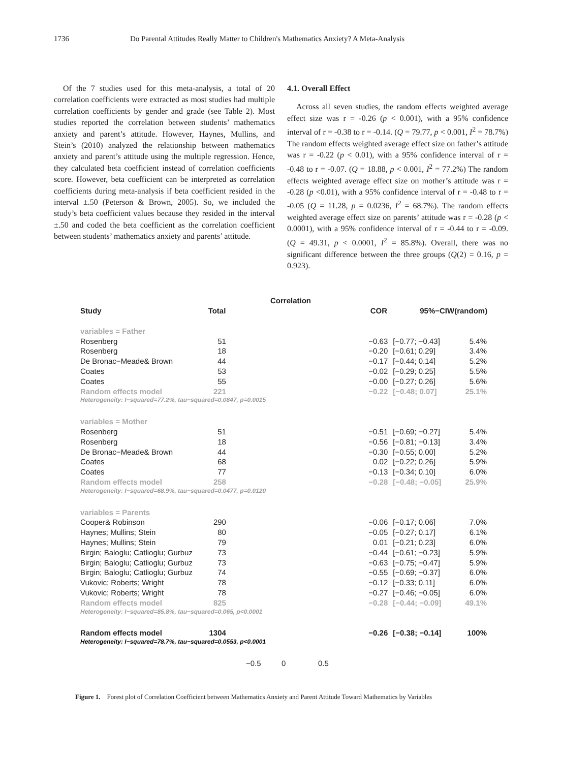1736 Do Parental Attitudes Really Matter to Children's Mathematics Anxiety? A Meta-Analysis
Of the 7 studies used for this meta-analysis, a total of 20 correlation coefficients were extracted as most studies had multiple correlation coefficients by gender and grade (see Table 2). Most studies reported the correlation between students’ mathematics anxiety and parent’s attitude. However, Haynes, Mullins, and Stein’s (2010) analyzed the relationship between mathematics anxiety and parent’s attitude using the multiple regression. Hence, they calculated beta coefficient instead of correlation coefficients score. However, beta coefficient can be interpreted as correlation coefficients during meta-analysis if beta coefficient resided in the interval ±.50 (Peterson & Brown, 2005). So, we included the study’s beta coefficient values because they resided in the interval ±.50 and coded the beta coefficient as the correlation coefficient between students’ mathematics anxiety and parents’ attitude.
4.1. Overall Effect
Across all seven studies, the random effects weighted average effect size was r = -0.26 (p < 0.001), with a 95% confidence interval of r = -0.38 to r = -0.14. (Q = 79.77, p < 0.001, I<sup>2</sup> = 78.7%) The random effects weighted average effect size on father’s attitude was r = -0.22 (p < 0.01), with a 95% confidence interval of r = -0.48 to r = -0.07. (Q = 18.88, p < 0.001, I<sup>2</sup> = 77.2%) The random effects weighted average effect size on mother’s attitude was r = -0.28 (p <0.01), with a 95% confidence interval of r = -0.48 to r = -0.05 (Q = 11.28, p = 0.0236, I<sup>2</sup> = 68.7%). The random effects weighted average effect size on parents’ attitude was r = -0.28 (p < 0.0001), with a 95% confidence interval of r = -0.44 to r = -0.09. (Q = 49.31, p < 0.0001, I<sup>2</sup> = 85.8%). Overall, there was no significant difference between the three groups (Q(2) = 0.16, p = 0.923).
Correlation
Study Total COR 95%−CI W(random)
variables = Father
Rosenberg 51 −0.63 [−0.77; −0.43] 5.4%
Rosenberg 18 −0.20 [−0.61; 0.29] 3.4%
De Bronac−Meade& Brown 44 −0.17 [−0.44; 0.14] 5.2%
Coates 53 −0.02 [−0.29; 0.25] 5.5%
Coates 55 −0.00 [−0.27; 0.26] 5.6%
Random effects model 221 −0.22 [−0.48; 0.07] 25.1%
Heterogeneity: I−squared=77.2%, tau−squared=0.0847, p=0.0015
variables = Mother
Rosenberg 51 −0.51 [−0.69; −0.27] 5.4%
Rosenberg 18 −0.56 [−0.81; −0.13] 3.4%
De Bronac−Meade& Brown 44 −0.30 [−0.55; 0.00] 5.2%
Coates 68 0.02 [−0.22; 0.26] 5.9%
Coates 77 −0.13 [−0.34; 0.10] 6.0%
Random effects model 258 −0.28 [−0.48; −0.05] 25.9%
Heterogeneity: I−squared=68.9%, tau−squared=0.0477, p=0.0120
variables = Parents
Cooper& Robinson 290 −0.06 [−0.17; 0.06] 7.0%
Haynes; Mullins; Stein 80 −0.05 [−0.27; 0.17] 6.1%
Haynes; Mullins; Stein 79 0.01 [−0.21; 0.23] 6.0%
Birgin; Baloglu; Catlioglu; Gurbuz 73 −0.44 [−0.61; −0.23] 5.9%
Birgin; Baloglu; Catlioglu; Gurbuz 73 −0.63 [−0.75; −0.47] 5.9%
Birgin; Baloglu; Catlioglu; Gurbuz 74 −0.55 [−0.69; −0.37] 6.0%
Vukovic; Roberts; Wright 78 −0.12 [−0.33; 0.11] 6.0%
Vukovic; Roberts; Wright 78 −0.27 [−0.46; −0.05] 6.0%
Random effects model 825 −0.28 [−0.44; −0.09] 49.1%
Heterogeneity: I−squared=85.8%, tau−squared=0.065, p<0.0001
Random effects model 1304 −0.26 [−0.38; −0.14] 100%
Heterogeneity: I−squared=78.7%, tau−squared=0.0553, p<0.0001
−0.5 0 0.5
Figure 1. Forest plot of Correlation Coefficient between Mathematics Anxiety and Parent Attitude Toward Mathematics by Variables